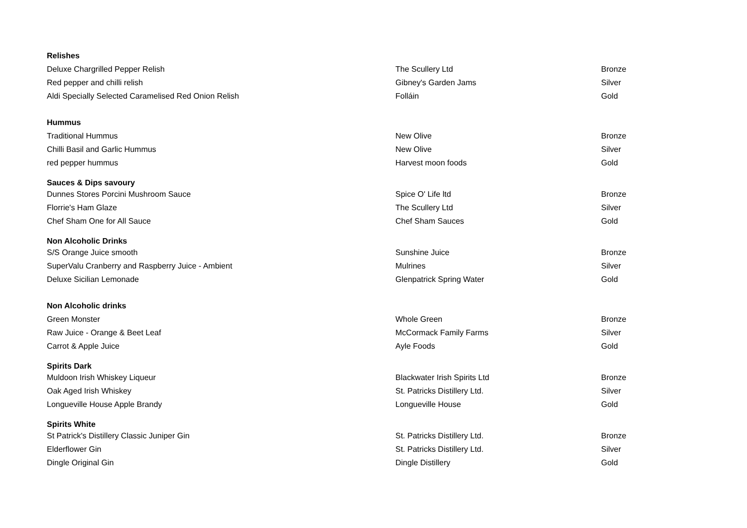| Relishes | | |
| --- | --- | --- |
| Deluxe Chargrilled Pepper Relish | The Scullery Ltd | Bronze |
| Red pepper and chilli relish | Gibney's Garden Jams | Silver |
| Aldi Specially Selected Caramelised Red Onion Relish | Folláin | Gold |
| Hummus | | |
| Traditional Hummus | New Olive | Bronze |
| Chilli Basil and Garlic Hummus | New Olive | Silver |
| red pepper hummus | Harvest moon foods | Gold |
| Sauces & Dips savoury | | |
| Dunnes Stores Porcini Mushroom Sauce | Spice O' Life ltd | Bronze |
| Florrie's Ham Glaze | The Scullery Ltd | Silver |
| Chef Sham One for All Sauce | Chef Sham Sauces | Gold |
| Non Alcoholic Drinks | | |
| S/S Orange Juice smooth | Sunshine Juice | Bronze |
| SuperValu Cranberry and Raspberry Juice - Ambient | Mulrines | Silver |
| Deluxe Sicilian Lemonade | Glenpatrick Spring Water | Gold |
| Non Alcoholic drinks | | |
| Green Monster | Whole Green | Bronze |
| Raw Juice - Orange & Beet Leaf | McCormack Family Farms | Silver |
| Carrot & Apple Juice | Ayle Foods | Gold |
| Spirits Dark | | |
| Muldoon Irish Whiskey Liqueur | Blackwater Irish Spirits Ltd | Bronze |
| Oak Aged Irish Whiskey | St. Patricks Distillery Ltd. | Silver |
| Longueville House Apple Brandy | Longueville House | Gold |
| Spirits White | | |
| St Patrick's Distillery Classic Juniper Gin | St. Patricks Distillery Ltd. | Bronze |
| Elderflower Gin | St. Patricks Distillery Ltd. | Silver |
| Dingle Original Gin | Dingle Distillery | Gold |